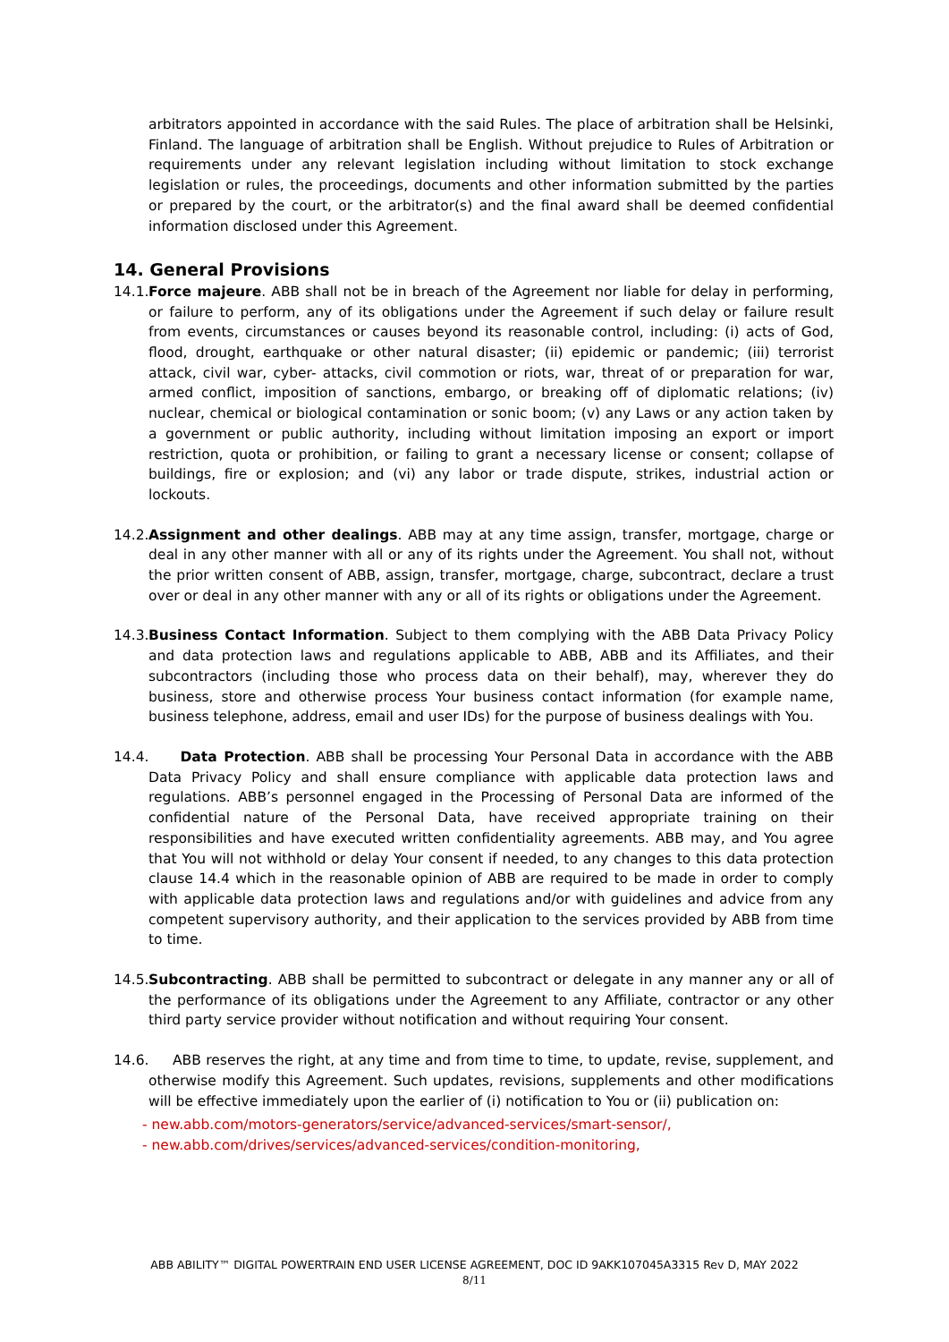arbitrators appointed in accordance with the said Rules. The place of arbitration shall be Helsinki, Finland. The language of arbitration shall be English. Without prejudice to Rules of Arbitration or requirements under any relevant legislation including without limitation to stock exchange legislation or rules, the proceedings, documents and other information submitted by the parties or prepared by the court, or the arbitrator(s) and the final award shall be deemed confidential information disclosed under this Agreement.
14. General Provisions
14.1.
Force majeure. ABB shall not be in breach of the Agreement nor liable for delay in performing, or failure to perform, any of its obligations under the Agreement if such delay or failure result from events, circumstances or causes beyond its reasonable control, including: (i) acts of God, flood, drought, earthquake or other natural disaster; (ii) epidemic or pandemic; (iii) terrorist attack, civil war, cyber- attacks, civil commotion or riots, war, threat of or preparation for war, armed conflict, imposition of sanctions, embargo, or breaking off of diplomatic relations; (iv) nuclear, chemical or biological contamination or sonic boom; (v) any Laws or any action taken by a government or public authority, including without limitation imposing an export or import restriction, quota or prohibition, or failing to grant a necessary license or consent; collapse of buildings, fire or explosion; and (vi) any labor or trade dispute, strikes, industrial action or lockouts.
14.2.
Assignment and other dealings. ABB may at any time assign, transfer, mortgage, charge or deal in any other manner with all or any of its rights under the Agreement. You shall not, without the prior written consent of ABB, assign, transfer, mortgage, charge, subcontract, declare a trust over or deal in any other manner with any or all of its rights or obligations under the Agreement.
14.3.
Business Contact Information. Subject to them complying with the ABB Data Privacy Policy and data protection laws and regulations applicable to ABB, ABB and its Affiliates, and their subcontractors (including those who process data on their behalf), may, wherever they do business, store and otherwise process Your business contact information (for example name, business telephone, address, email and user IDs) for the purpose of business dealings with You.
14.4.
Data Protection. ABB shall be processing Your Personal Data in accordance with the ABB Data Privacy Policy and shall ensure compliance with applicable data protection laws and regulations. ABB’s personnel engaged in the Processing of Personal Data are informed of the confidential nature of the Personal Data, have received appropriate training on their responsibilities and have executed written confidentiality agreements. ABB may, and You agree that You will not withhold or delay Your consent if needed, to any changes to this data protection clause 14.4 which in the reasonable opinion of ABB are required to be made in order to comply with applicable data protection laws and regulations and/or with guidelines and advice from any competent supervisory authority, and their application to the services provided by ABB from time to time.
14.5.
Subcontracting. ABB shall be permitted to subcontract or delegate in any manner any or all of the performance of its obligations under the Agreement to any Affiliate, contractor or any other third party service provider without notification and without requiring Your consent.
14.6.
ABB reserves the right, at any time and from time to time, to update, revise, supplement, and otherwise modify this Agreement. Such updates, revisions, supplements and other modifications will be effective immediately upon the earlier of (i) notification to You or (ii) publication on:
- new.abb.com/motors-generators/service/advanced-services/smart-sensor/,
- new.abb.com/drives/services/advanced-services/condition-monitoring,
ABB ABILITY™ DIGITAL POWERTRAIN END USER LICENSE AGREEMENT, DOC ID 9AKK107045A3315 Rev D, MAY 2022
8/11